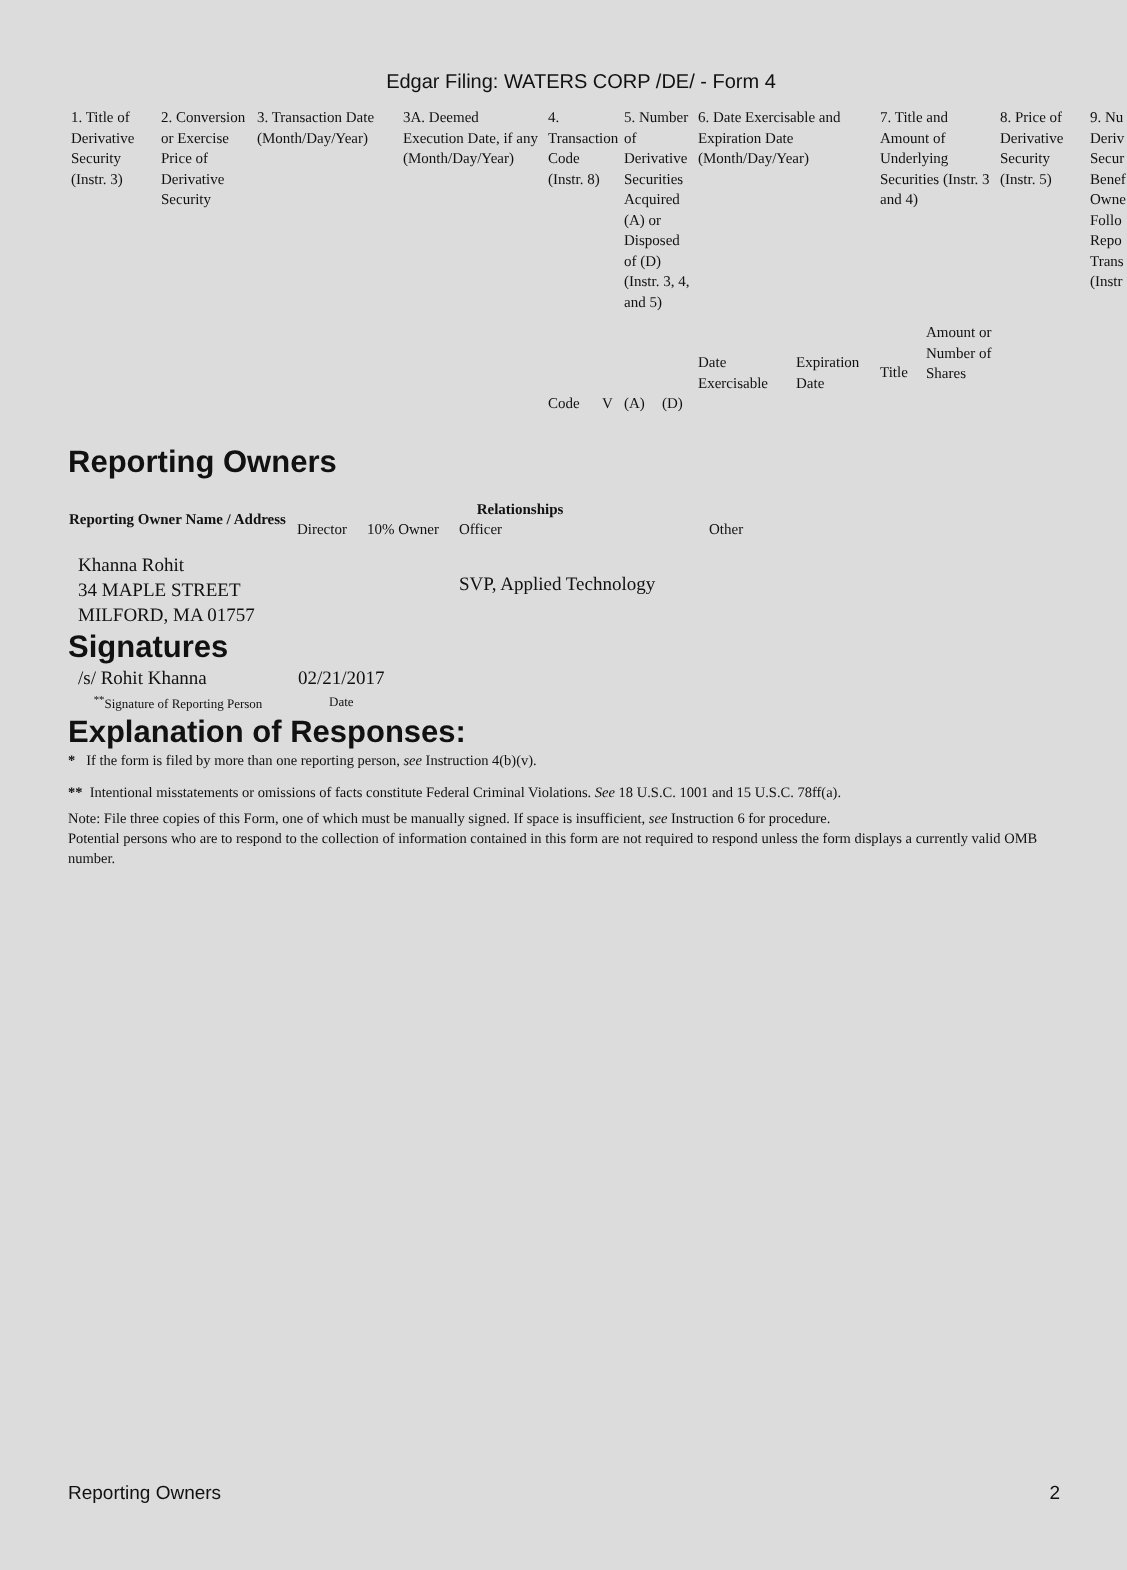Edgar Filing: WATERS CORP /DE/ - Form 4
| 1. Title of Derivative Security (Instr. 3) | 2. Conversion or Exercise Price of Derivative Security | 3. Transaction Date (Month/Day/Year) | 3A. Deemed Execution Date, if any (Month/Day/Year) | 4. Transaction Code (Instr. 8) | | 5. Number of Derivative Securities Acquired (A) or Disposed of (D) (Instr. 3, 4, and 5) | | 6. Date Exercisable and Expiration Date (Month/Day/Year) | | 7. Title and Amount of Underlying Securities (Instr. 3 and 4) | | 8. Price of Derivative Security (Instr. 5) | 9. Nu Deriv Secur Benef Owne Follo Repo Trans (Instr |
| | | | | | | | | Date Exercisable | Expiration Date | Title | Amount or Number of Shares | | |
| | | | | Code | V | (A) | (D) | | | | | | |
Reporting Owners
| Reporting Owner Name / Address | Relationships | | | |
| --- | --- | --- | --- | --- |
| | Director | 10% Owner | Officer | Other |
| Khanna Rohit 34 MAPLE STREET MILFORD, MA 01757 | | | SVP, Applied Technology | |
Signatures
| /s/ Rohit Khanna | 02/21/2017 |
| <sup>**</sup> Signature of Reporting Person | Date |
Explanation of Responses:
* If the form is filed by more than one reporting person, see Instruction 4(b)(v).
** Intentional misstatements or omissions of facts constitute Federal Criminal Violations. See 18 U.S.C. 1001 and 15 U.S.C. 78ff(a).
Note: File three copies of this Form, one of which must be manually signed. If space is insufficient, see Instruction 6 for procedure.
Potential persons who are to respond to the collection of information contained in this form are not required to respond unless the form displays a currently valid OMB number.
Reporting Owners 2